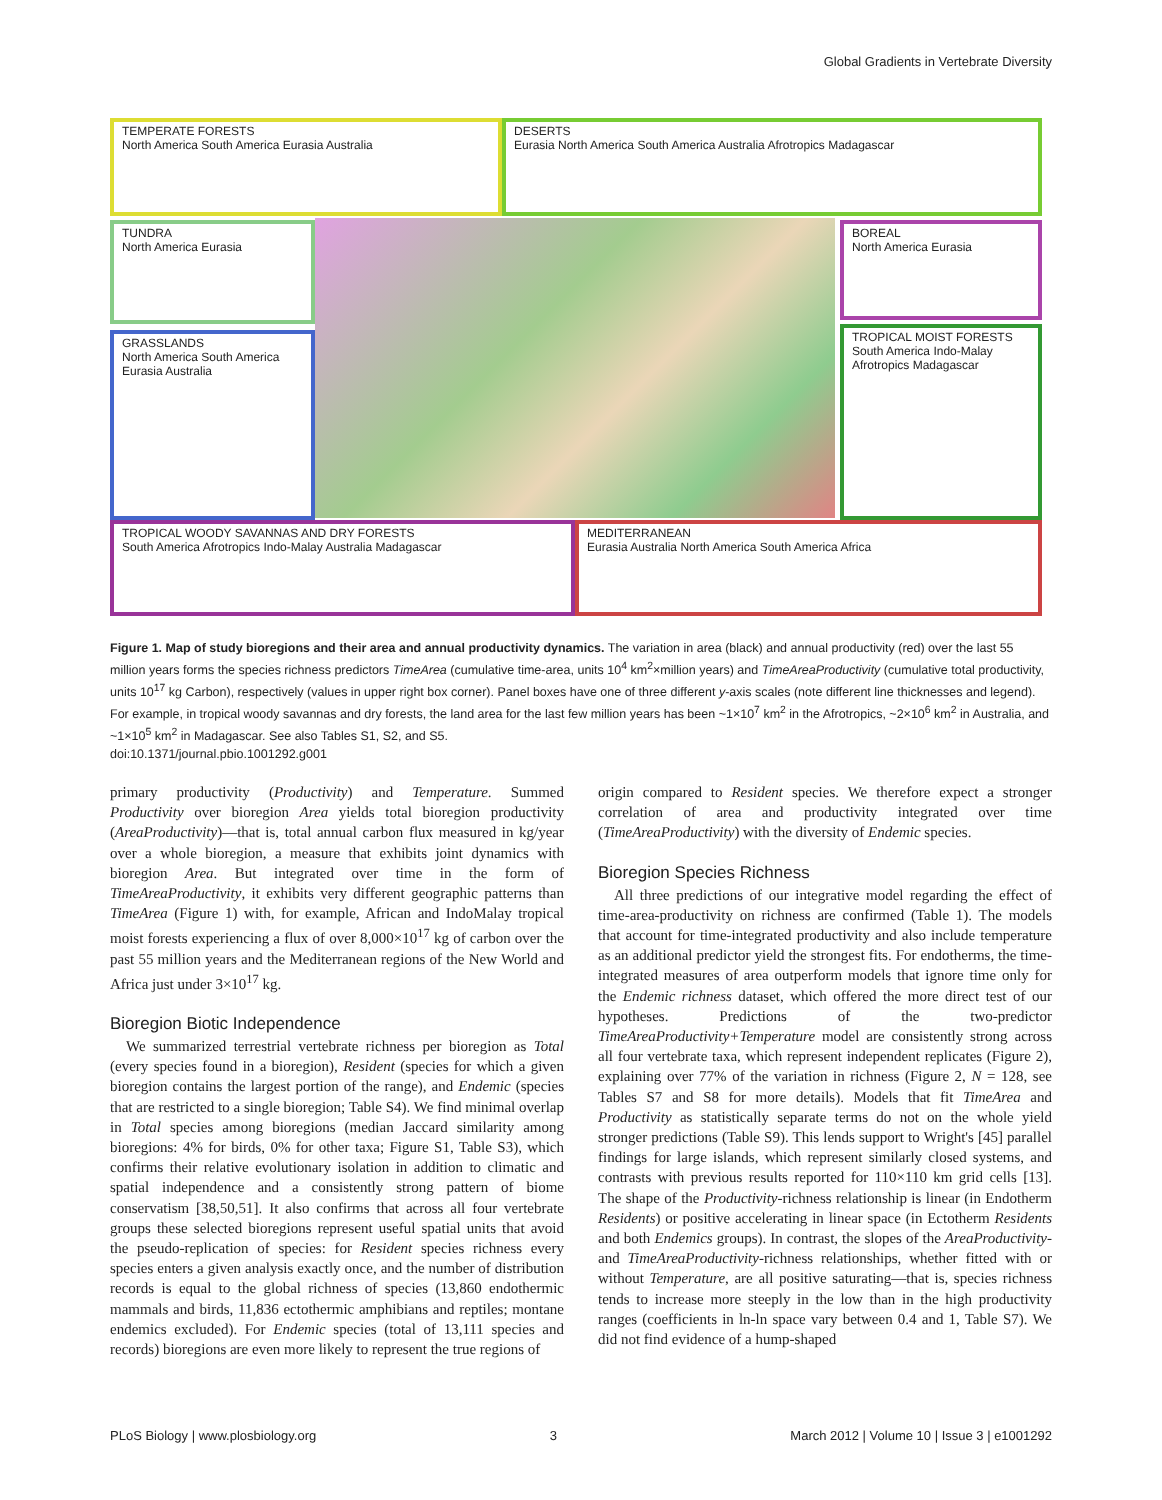Global Gradients in Vertebrate Diversity
TEMPERATE FORESTS
North America South America Eurasia Australia
DESERTS
Eurasia North America South America Australia Afrotropics Madagascar
TUNDRA
North America Eurasia
BOREAL
North America Eurasia
GRASSLANDS
North America South America
Eurasia Australia
TROPICAL MOIST FORESTS
South America Indo-Malay
Afrotropics Madagascar
TROPICAL WOODY SAVANNAS AND DRY FORESTS
South America Afrotropics Indo-Malay Australia Madagascar
MEDITERRANEAN
Eurasia Australia North America South America Africa
Figure 1. Map of study bioregions and their area and annual productivity dynamics. The variation in area (black) and annual productivity (red) over the last 55 million years forms the species richness predictors TimeArea (cumulative time-area, units 10<sup>4</sup> km<sup>2</sup>×million years) and TimeAreaProductivity (cumulative total productivity, units 10<sup>17</sup> kg Carbon), respectively (values in upper right box corner). Panel boxes have one of three different y-axis scales (note different line thicknesses and legend). For example, in tropical woody savannas and dry forests, the land area for the last few million years has been ~1×10<sup>7</sup> km<sup>2</sup> in the Afrotropics, ~2×10<sup>6</sup> km<sup>2</sup> in Australia, and ~1×10<sup>5</sup> km<sup>2</sup> in Madagascar. See also Tables S1, S2, and S5.
doi:10.1371/journal.pbio.1001292.g001
primary productivity (Productivity) and Temperature. Summed Productivity over bioregion Area yields total bioregion productivity (AreaProductivity)—that is, total annual carbon flux measured in kg/year over a whole bioregion, a measure that exhibits joint dynamics with bioregion Area. But integrated over time in the form of TimeAreaProductivity, it exhibits very different geographic patterns than TimeArea (Figure 1) with, for example, African and IndoMalay tropical moist forests experiencing a flux of over 8,000×10<sup>17</sup> kg of carbon over the past 55 million years and the Mediterranean regions of the New World and Africa just under 3×10<sup>17</sup> kg.
Bioregion Biotic Independence
We summarized terrestrial vertebrate richness per bioregion as Total (every species found in a bioregion), Resident (species for which a given bioregion contains the largest portion of the range), and Endemic (species that are restricted to a single bioregion; Table S4). We find minimal overlap in Total species among bioregions (median Jaccard similarity among bioregions: 4% for birds, 0% for other taxa; Figure S1, Table S3), which confirms their relative evolutionary isolation in addition to climatic and spatial independence and a consistently strong pattern of biome conservatism [38,50,51]. It also confirms that across all four vertebrate groups these selected bioregions represent useful spatial units that avoid the pseudo-replication of species: for Resident species richness every species enters a given analysis exactly once, and the number of distribution records is equal to the global richness of species (13,860 endothermic mammals and birds, 11,836 ectothermic amphibians and reptiles; montane endemics excluded). For Endemic species (total of 13,111 species and records) bioregions are even more likely to represent the true regions of
origin compared to Resident species. We therefore expect a stronger correlation of area and productivity integrated over time (TimeAreaProductivity) with the diversity of Endemic species.
Bioregion Species Richness
All three predictions of our integrative model regarding the effect of time-area-productivity on richness are confirmed (Table 1). The models that account for time-integrated productivity and also include temperature as an additional predictor yield the strongest fits. For endotherms, the time-integrated measures of area outperform models that ignore time only for the Endemic richness dataset, which offered the more direct test of our hypotheses. Predictions of the two-predictor TimeAreaProductivity+Temperature model are consistently strong across all four vertebrate taxa, which represent independent replicates (Figure 2), explaining over 77% of the variation in richness (Figure 2, N = 128, see Tables S7 and S8 for more details). Models that fit TimeArea and Productivity as statistically separate terms do not on the whole yield stronger predictions (Table S9). This lends support to Wright's [45] parallel findings for large islands, which represent similarly closed systems, and contrasts with previous results reported for 110×110 km grid cells [13]. The shape of the Productivity-richness relationship is linear (in Endotherm Residents) or positive accelerating in linear space (in Ectotherm Residents and both Endemics groups). In contrast, the slopes of the AreaProductivity- and TimeAreaProductivity-richness relationships, whether fitted with or without Temperature, are all positive saturating—that is, species richness tends to increase more steeply in the low than in the high productivity ranges (coefficients in ln-ln space vary between 0.4 and 1, Table S7). We did not find evidence of a hump-shaped
PLoS Biology | www.plosbiology.org 3 March 2012 | Volume 10 | Issue 3 | e1001292